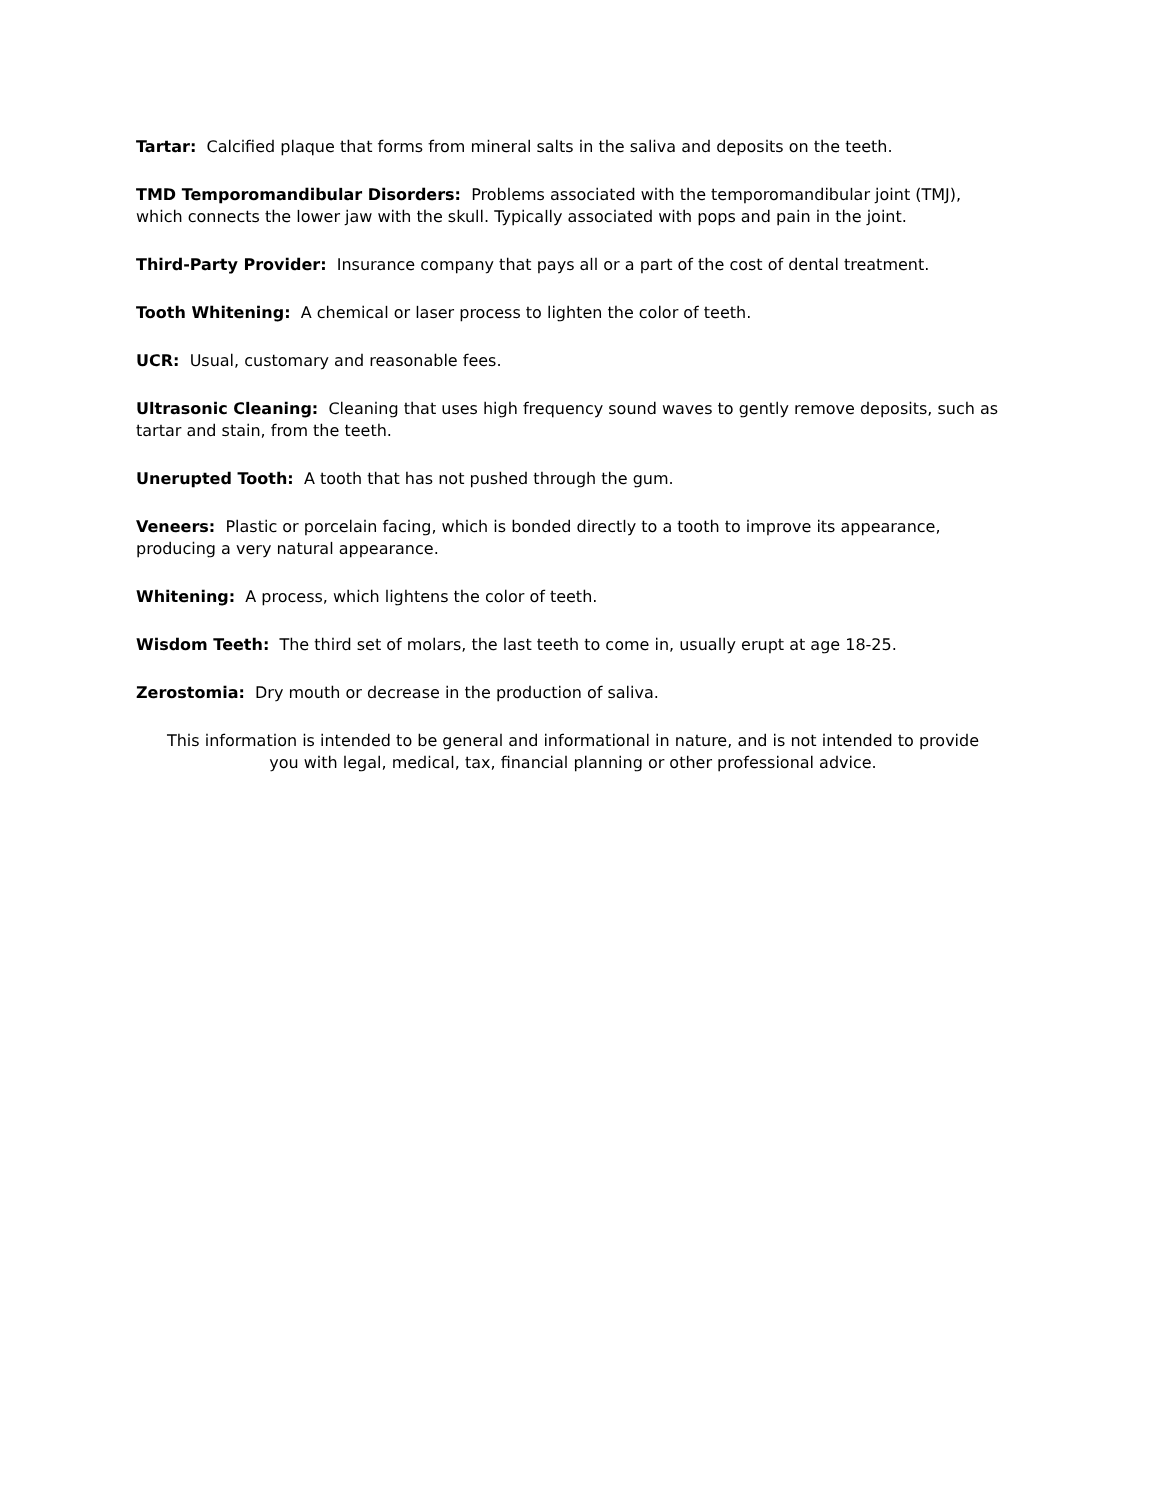Tartar: Calcified plaque that forms from mineral salts in the saliva and deposits on the teeth.
TMD Temporomandibular Disorders: Problems associated with the temporomandibular joint (TMJ), which connects the lower jaw with the skull. Typically associated with pops and pain in the joint.
Third-Party Provider: Insurance company that pays all or a part of the cost of dental treatment.
Tooth Whitening: A chemical or laser process to lighten the color of teeth.
UCR: Usual, customary and reasonable fees.
Ultrasonic Cleaning: Cleaning that uses high frequency sound waves to gently remove deposits, such as tartar and stain, from the teeth.
Unerupted Tooth: A tooth that has not pushed through the gum.
Veneers: Plastic or porcelain facing, which is bonded directly to a tooth to improve its appearance, producing a very natural appearance.
Whitening: A process, which lightens the color of teeth.
Wisdom Teeth: The third set of molars, the last teeth to come in, usually erupt at age 18-25.
Zerostomia: Dry mouth or decrease in the production of saliva.
This information is intended to be general and informational in nature, and is not intended to provide you with legal, medical, tax, financial planning or other professional advice.